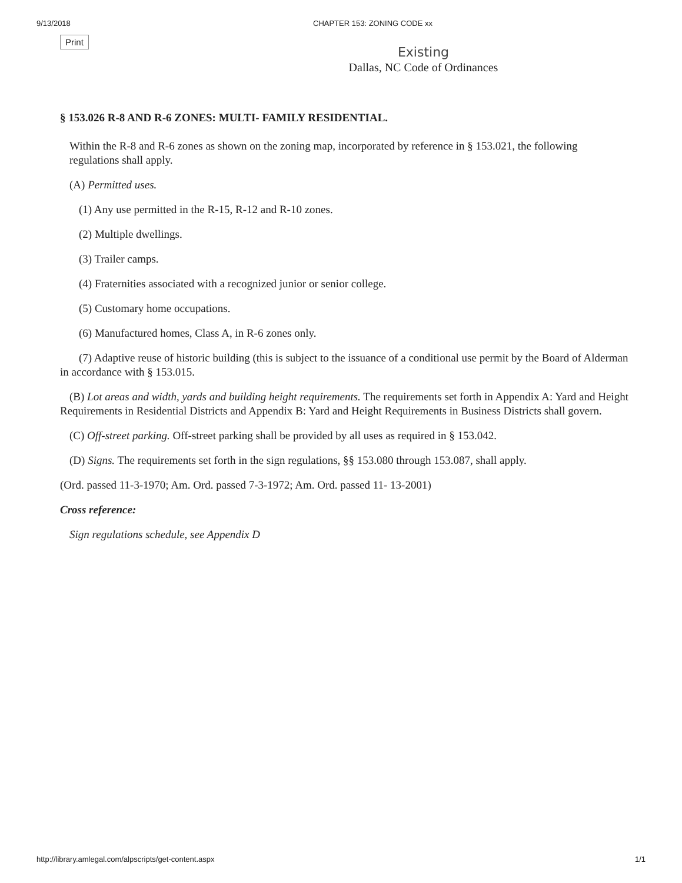9/13/2018 CHAPTER 153: ZONING CODE xx
Print
Existing
Dallas, NC Code of Ordinances
§ 153.026 R-8 AND R-6 ZONES: MULTI- FAMILY RESIDENTIAL.
Within the R-8 and R-6 zones as shown on the zoning map, incorporated by reference in § 153.021, the following regulations shall apply.
(A) Permitted uses.
(1) Any use permitted in the R-15, R-12 and R-10 zones.
(2) Multiple dwellings.
(3) Trailer camps.
(4) Fraternities associated with a recognized junior or senior college.
(5) Customary home occupations.
(6) Manufactured homes, Class A, in R-6 zones only.
(7) Adaptive reuse of historic building (this is subject to the issuance of a conditional use permit by the Board of Alderman in accordance with § 153.015.
(B) Lot areas and width, yards and building height requirements. The requirements set forth in Appendix A: Yard and Height Requirements in Residential Districts and Appendix B: Yard and Height Requirements in Business Districts shall govern.
(C) Off-street parking. Off-street parking shall be provided by all uses as required in § 153.042.
(D) Signs. The requirements set forth in the sign regulations, §§ 153.080 through 153.087, shall apply.
(Ord. passed 11-3-1970; Am. Ord. passed 7-3-1972; Am. Ord. passed 11- 13-2001)
Cross reference:
Sign regulations schedule, see Appendix D
http://library.amlegal.com/alpscripts/get-content.aspx 1/1